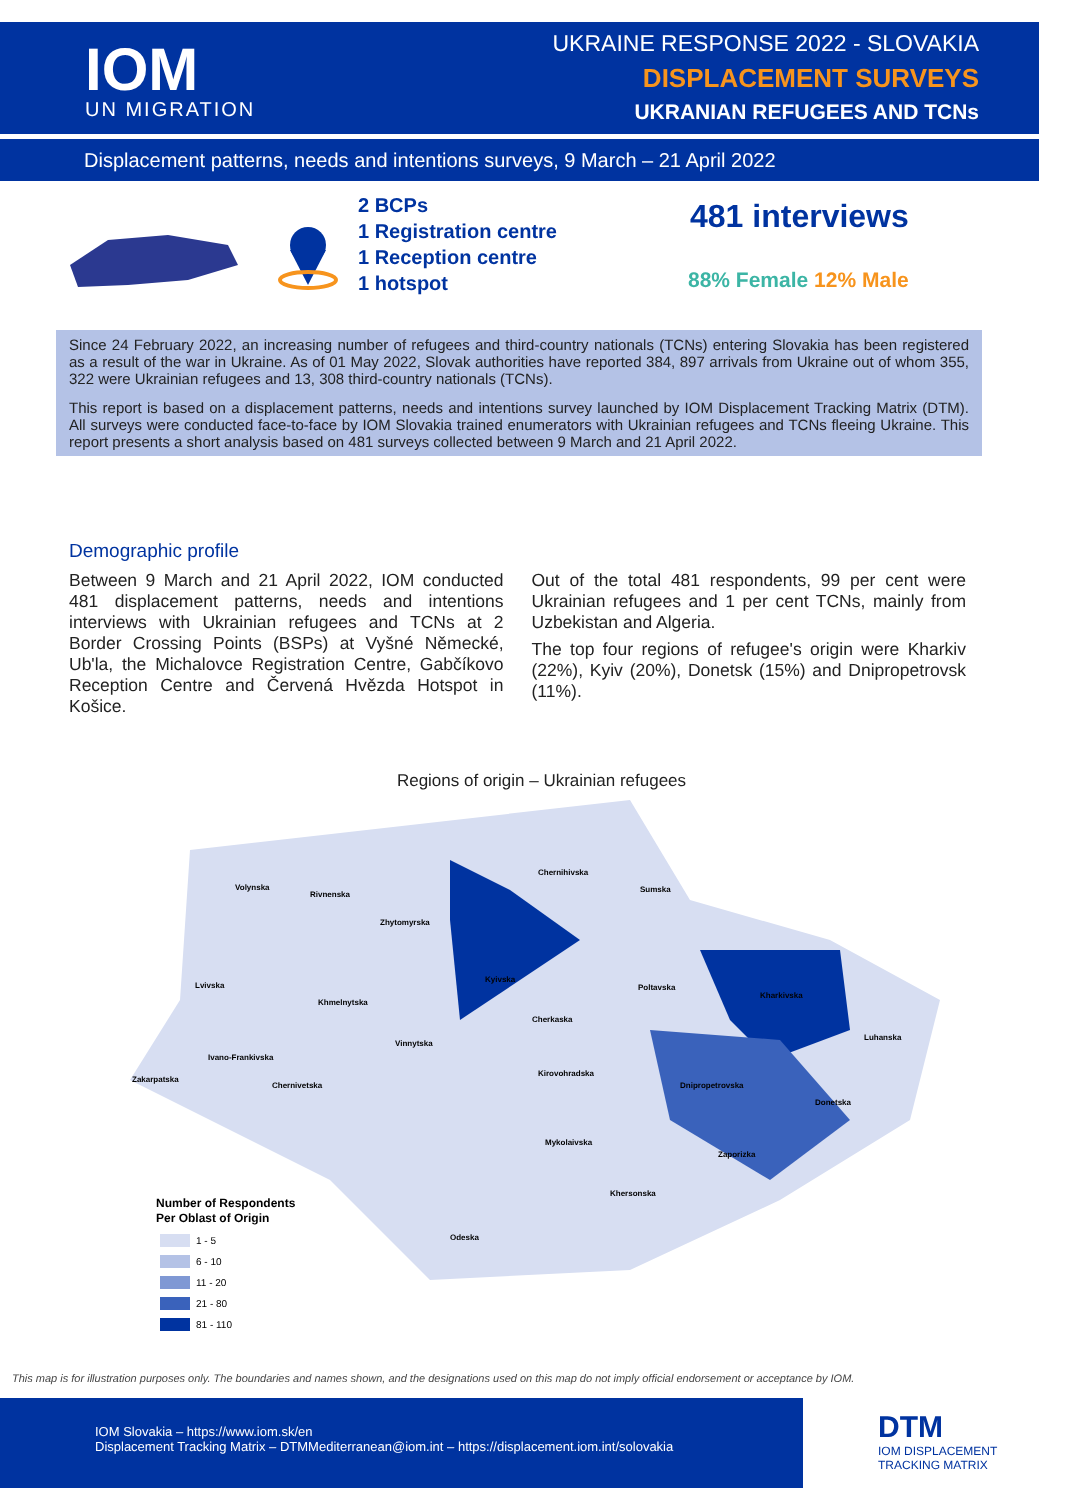IOM
UN MIGRATION
UKRAINE RESPONSE 2022 - SLOVAKIA
DISPLACEMENT SURVEYS
UKRANIAN REFUGEES AND TCNs
Displacement patterns, needs and intentions surveys, 9 March – 21 April 2022
2 BCPs
1 Registration centre
1 Reception centre
1 hotspot
481 interviews
88% Female 12% Male
Since 24 February 2022, an increasing number of refugees and third-country nationals (TCNs) entering Slovakia has been registered as a result of the war in Ukraine. As of 01 May 2022, Slovak authorities have reported 384, 897 arrivals from Ukraine out of whom 355, 322 were Ukrainian refugees and 13, 308 third-country nationals (TCNs).
This report is based on a displacement patterns, needs and intentions survey launched by IOM Displacement Tracking Matrix (DTM). All surveys were conducted face-to-face by IOM Slovakia trained enumerators with Ukrainian refugees and TCNs fleeing Ukraine. This report presents a short analysis based on 481 surveys collected between 9 March and 21 April 2022.
Demographic profile
Between 9 March and 21 April 2022, IOM conducted 481 displacement patterns, needs and intentions interviews with Ukrainian refugees and TCNs at 2 Border Crossing Points (BSPs) at Vyšné Německé, Ub'la, the Michalovce Registration Centre, Gabčíkovo Reception Centre and Červená Hvězda Hotspot in Košice.
Out of the total 481 respondents, 99 per cent were Ukrainian refugees and 1 per cent TCNs, mainly from Uzbekistan and Algeria.
The top four regions of refugee's origin were Kharkiv (22%), Kyiv (20%), Donetsk (15%) and Dnipropetrovsk (11%).
Regions of origin – Ukrainian refugees
Volynska
Rivnenska
Zhytomyrska
Chernihivska
Sumska
Lvivska
Khmelnytska
Kyivska
Poltavska
Kharkivska
Cherkaska
Vinnytska
Luhanska
Ivano-Frankivska
Kirovohradska
Zakarpatska
Chernivetska
Dnipropetrovska
Donetska
Mykolaivska
Zaporizka
Khersonska
Odeska
Number of Respondents
Per Oblast of Origin
1 - 5
6 - 10
11 - 20
21 - 80
81 - 110
This map is for illustration purposes only. The boundaries and names shown, and the designations used on this map do not imply official endorsement or acceptance by IOM.
IOM Slovakia – https://www.iom.sk/en
Displacement Tracking Matrix – DTMMediterranean@iom.int – https://displacement.iom.int/solovakia
DTM
IOM DISPLACEMENT
TRACKING MATRIX